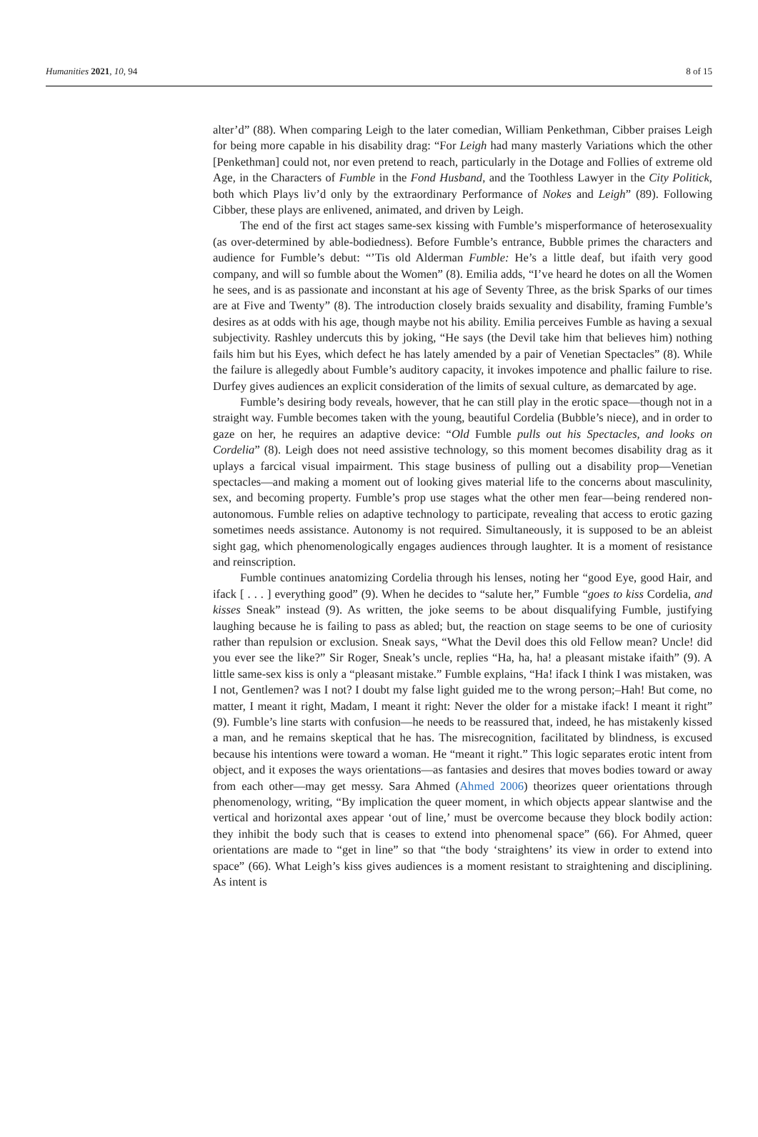Humanities 2021, 10, 94 8 of 15
alter’d” (88). When comparing Leigh to the later comedian, William Penkethman, Cibber praises Leigh for being more capable in his disability drag: “For Leigh had many masterly Variations which the other [Penkethman] could not, nor even pretend to reach, particularly in the Dotage and Follies of extreme old Age, in the Characters of Fumble in the Fond Husband, and the Toothless Lawyer in the City Politick, both which Plays liv’d only by the extraordinary Performance of Nokes and Leigh” (89). Following Cibber, these plays are enlivened, animated, and driven by Leigh.
The end of the first act stages same-sex kissing with Fumble’s misperformance of heterosexuality (as over-determined by able-bodiedness). Before Fumble’s entrance, Bubble primes the characters and audience for Fumble’s debut: “’Tis old Alderman Fumble: He’s a little deaf, but ifaith very good company, and will so fumble about the Women” (8). Emilia adds, “I’ve heard he dotes on all the Women he sees, and is as passionate and inconstant at his age of Seventy Three, as the brisk Sparks of our times are at Five and Twenty” (8). The introduction closely braids sexuality and disability, framing Fumble’s desires as at odds with his age, though maybe not his ability. Emilia perceives Fumble as having a sexual subjectivity. Rashley undercuts this by joking, “He says (the Devil take him that believes him) nothing fails him but his Eyes, which defect he has lately amended by a pair of Venetian Spectacles” (8). While the failure is allegedly about Fumble’s auditory capacity, it invokes impotence and phallic failure to rise. Durfey gives audiences an explicit consideration of the limits of sexual culture, as demarcated by age.
Fumble’s desiring body reveals, however, that he can still play in the erotic space—though not in a straight way. Fumble becomes taken with the young, beautiful Cordelia (Bubble’s niece), and in order to gaze on her, he requires an adaptive device: “Old Fumble pulls out his Spectacles, and looks on Cordelia” (8). Leigh does not need assistive technology, so this moment becomes disability drag as it uplays a farcical visual impairment. This stage business of pulling out a disability prop—Venetian spectacles—and making a moment out of looking gives material life to the concerns about masculinity, sex, and becoming property. Fumble’s prop use stages what the other men fear—being rendered non-autonomous. Fumble relies on adaptive technology to participate, revealing that access to erotic gazing sometimes needs assistance. Autonomy is not required. Simultaneously, it is supposed to be an ableist sight gag, which phenomenologically engages audiences through laughter. It is a moment of resistance and reinscription.
Fumble continues anatomizing Cordelia through his lenses, noting her “good Eye, good Hair, and ifack [ . . . ] everything good” (9). When he decides to “salute her,” Fumble “goes to kiss Cordelia, and kisses Sneak” instead (9). As written, the joke seems to be about disqualifying Fumble, justifying laughing because he is failing to pass as abled; but, the reaction on stage seems to be one of curiosity rather than repulsion or exclusion. Sneak says, “What the Devil does this old Fellow mean? Uncle! did you ever see the like?” Sir Roger, Sneak’s uncle, replies “Ha, ha, ha! a pleasant mistake ifaith” (9). A little same-sex kiss is only a “pleasant mistake.” Fumble explains, “Ha! ifack I think I was mistaken, was I not, Gentlemen? was I not? I doubt my false light guided me to the wrong person;–Hah! But come, no matter, I meant it right, Madam, I meant it right: Never the older for a mistake ifack! I meant it right” (9). Fumble’s line starts with confusion—he needs to be reassured that, indeed, he has mistakenly kissed a man, and he remains skeptical that he has. The misrecognition, facilitated by blindness, is excused because his intentions were toward a woman. He “meant it right.” This logic separates erotic intent from object, and it exposes the ways orientations—as fantasies and desires that moves bodies toward or away from each other—may get messy. Sara Ahmed (Ahmed 2006) theorizes queer orientations through phenomenology, writing, “By implication the queer moment, in which objects appear slantwise and the vertical and horizontal axes appear ‘out of line,’ must be overcome because they block bodily action: they inhibit the body such that is ceases to extend into phenomenal space” (66). For Ahmed, queer orientations are made to “get in line” so that “the body ‘straightens’ its view in order to extend into space” (66). What Leigh’s kiss gives audiences is a moment resistant to straightening and disciplining. As intent is